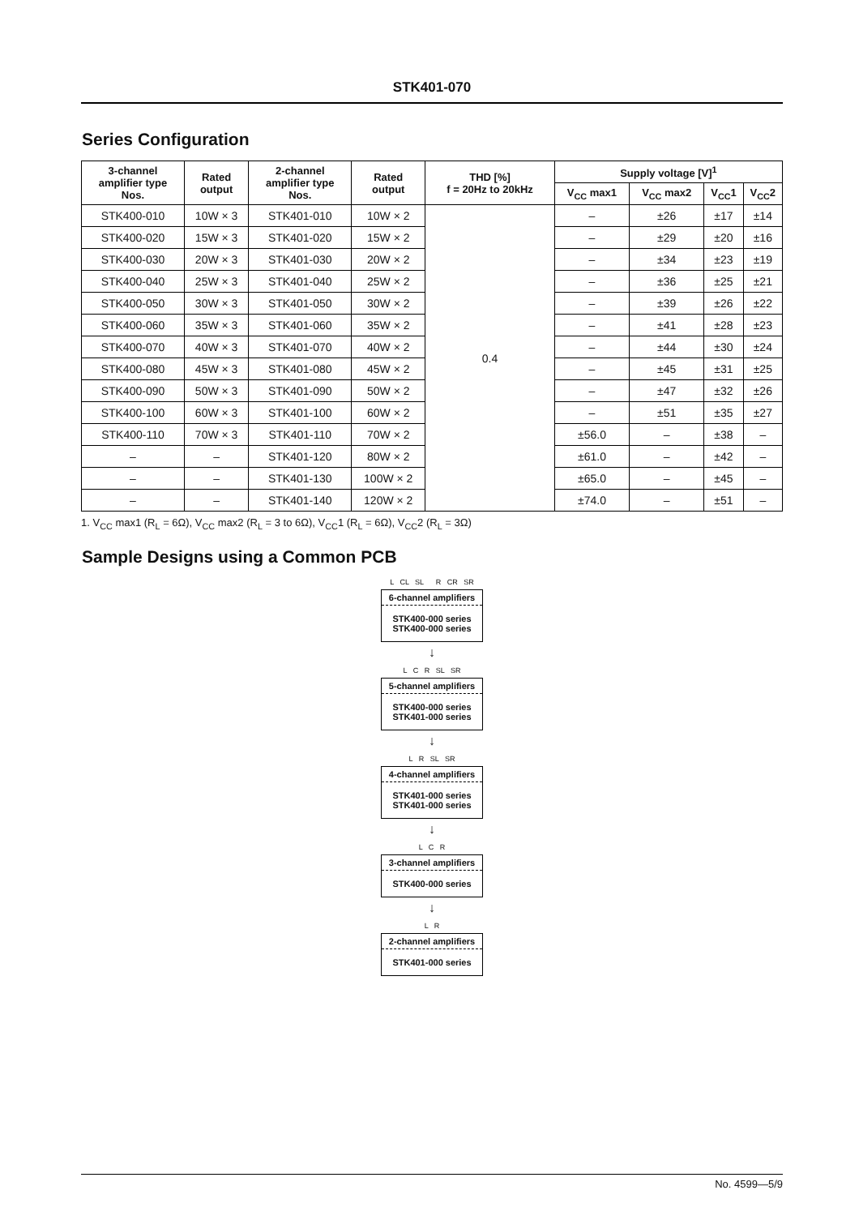STK401-070
Series Configuration
| 3-channel amplifier type Nos. | Rated output | 2-channel amplifier type Nos. | Rated output | THD [%] f = 20Hz to 20kHz | Supply voltage [V]<sup>1</sup> | | | |
| --- | --- | --- | --- | --- | --- | --- | --- | --- |
| | | | | | V<sub>CC</sub> max1 | V<sub>CC</sub> max2 | V<sub>CC</sub>1 | V<sub>CC</sub>2 |
| STK400-010 | 10W × 3 | STK401-010 | 10W × 2 | 0.4 | – | ±26 | ±17 | ±14 |
| STK400-020 | 15W × 3 | STK401-020 | 15W × 2 | | – | ±29 | ±20 | ±16 |
| STK400-030 | 20W × 3 | STK401-030 | 20W × 2 | | – | ±34 | ±23 | ±19 |
| STK400-040 | 25W × 3 | STK401-040 | 25W × 2 | | – | ±36 | ±25 | ±21 |
| STK400-050 | 30W × 3 | STK401-050 | 30W × 2 | | – | ±39 | ±26 | ±22 |
| STK400-060 | 35W × 3 | STK401-060 | 35W × 2 | | – | ±41 | ±28 | ±23 |
| STK400-070 | 40W × 3 | STK401-070 | 40W × 2 | | – | ±44 | ±30 | ±24 |
| STK400-080 | 45W × 3 | STK401-080 | 45W × 2 | | – | ±45 | ±31 | ±25 |
| STK400-090 | 50W × 3 | STK401-090 | 50W × 2 | | – | ±47 | ±32 | ±26 |
| STK400-100 | 60W × 3 | STK401-100 | 60W × 2 | | – | ±51 | ±35 | ±27 |
| STK400-110 | 70W × 3 | STK401-110 | 70W × 2 | | ±56.0 | – | ±38 | – |
| – | – | STK401-120 | 80W × 2 | | ±61.0 | – | ±42 | – |
| – | – | STK401-130 | 100W × 2 | | ±65.0 | – | ±45 | – |
| – | – | STK401-140 | 120W × 2 | | ±74.0 | – | ±51 | – |
1. V<sub>CC</sub> max1 (R<sub>L</sub> = 6Ω), V<sub>CC</sub> max2 (R<sub>L</sub> = 3 to 6Ω), V<sub>CC</sub>1 (R<sub>L</sub> = 6Ω), V<sub>CC</sub>2 (R<sub>L</sub> = 3Ω)
Sample Designs using a Common PCB
L CL SL R CR SR
6-channel amplifiers
STK400-000 series
STK400-000 series
↓
L C R SL SR
5-channel amplifiers
STK400-000 series
STK401-000 series
↓
L R SL SR
4-channel amplifiers
STK401-000 series
STK401-000 series
↓
L C R
3-channel amplifiers
STK400-000 series
↓
L R
2-channel amplifiers
STK401-000 series
No. 4599—5/9